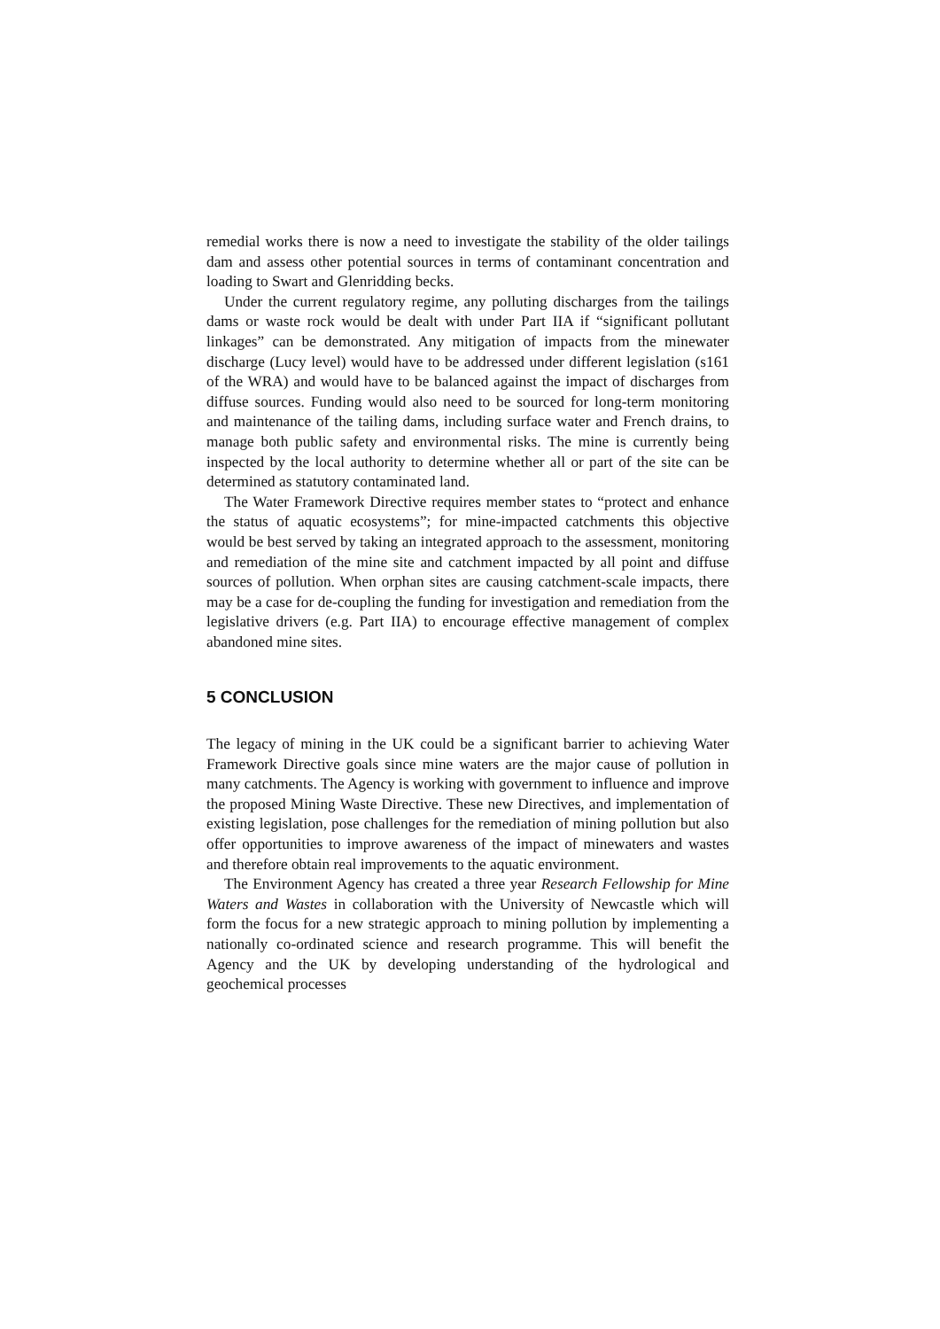remedial works there is now a need to investigate the stability of the older tailings dam and assess other potential sources in terms of contaminant concentration and loading to Swart and Glenridding becks.
Under the current regulatory regime, any polluting discharges from the tailings dams or waste rock would be dealt with under Part IIA if “significant pollutant linkages” can be demonstrated. Any mitigation of impacts from the minewater discharge (Lucy level) would have to be addressed under different legislation (s161 of the WRA) and would have to be balanced against the impact of discharges from diffuse sources. Funding would also need to be sourced for long-term monitoring and maintenance of the tailing dams, including surface water and French drains, to manage both public safety and environmental risks. The mine is currently being inspected by the local authority to determine whether all or part of the site can be determined as statutory contaminated land.
The Water Framework Directive requires member states to “protect and enhance the status of aquatic ecosystems”; for mine-impacted catchments this objective would be best served by taking an integrated approach to the assessment, monitoring and remediation of the mine site and catchment impacted by all point and diffuse sources of pollution. When orphan sites are causing catchment-scale impacts, there may be a case for de-coupling the funding for investigation and remediation from the legislative drivers (e.g. Part IIA) to encourage effective management of complex abandoned mine sites.
5 CONCLUSION
The legacy of mining in the UK could be a significant barrier to achieving Water Framework Directive goals since mine waters are the major cause of pollution in many catchments. The Agency is working with government to influence and improve the proposed Mining Waste Directive. These new Directives, and implementation of existing legislation, pose challenges for the remediation of mining pollution but also offer opportunities to improve awareness of the impact of minewaters and wastes and therefore obtain real improvements to the aquatic environment.
The Environment Agency has created a three year Research Fellowship for Mine Waters and Wastes in collaboration with the University of Newcastle which will form the focus for a new strategic approach to mining pollution by implementing a nationally co-ordinated science and research programme. This will benefit the Agency and the UK by developing understanding of the hydrological and geochemical processes